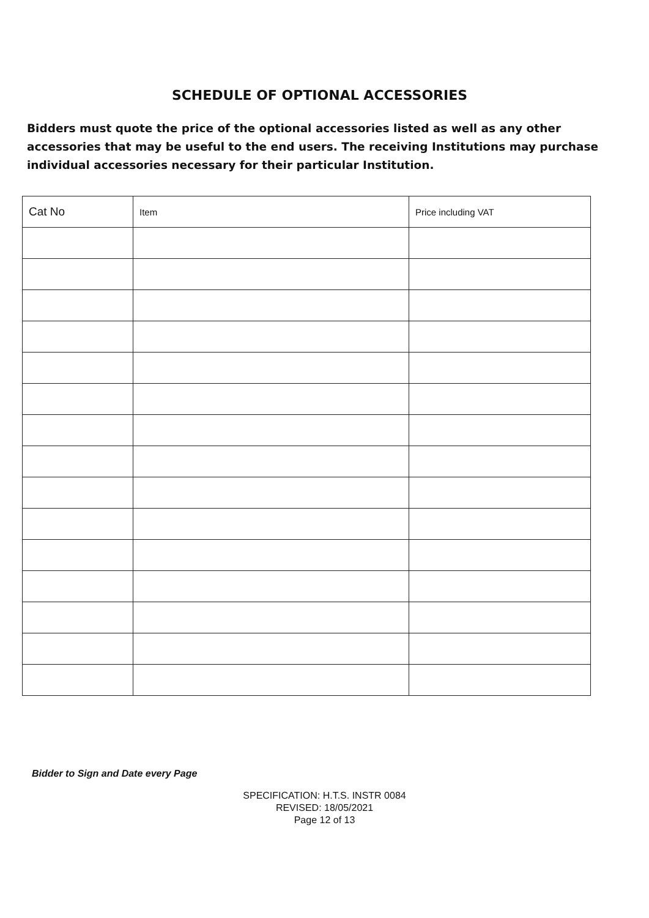SCHEDULE OF OPTIONAL ACCESSORIES
Bidders must quote the price of the optional accessories listed as well as any other accessories that may be useful to the end users. The receiving Institutions may purchase individual accessories necessary for their particular Institution.
| Cat No | Item | Price including VAT |
| --- | --- | --- |
Bidder to Sign and Date every Page
SPECIFICATION: H.T.S. INSTR 0084
REVISED: 18/05/2021
Page 12 of 13